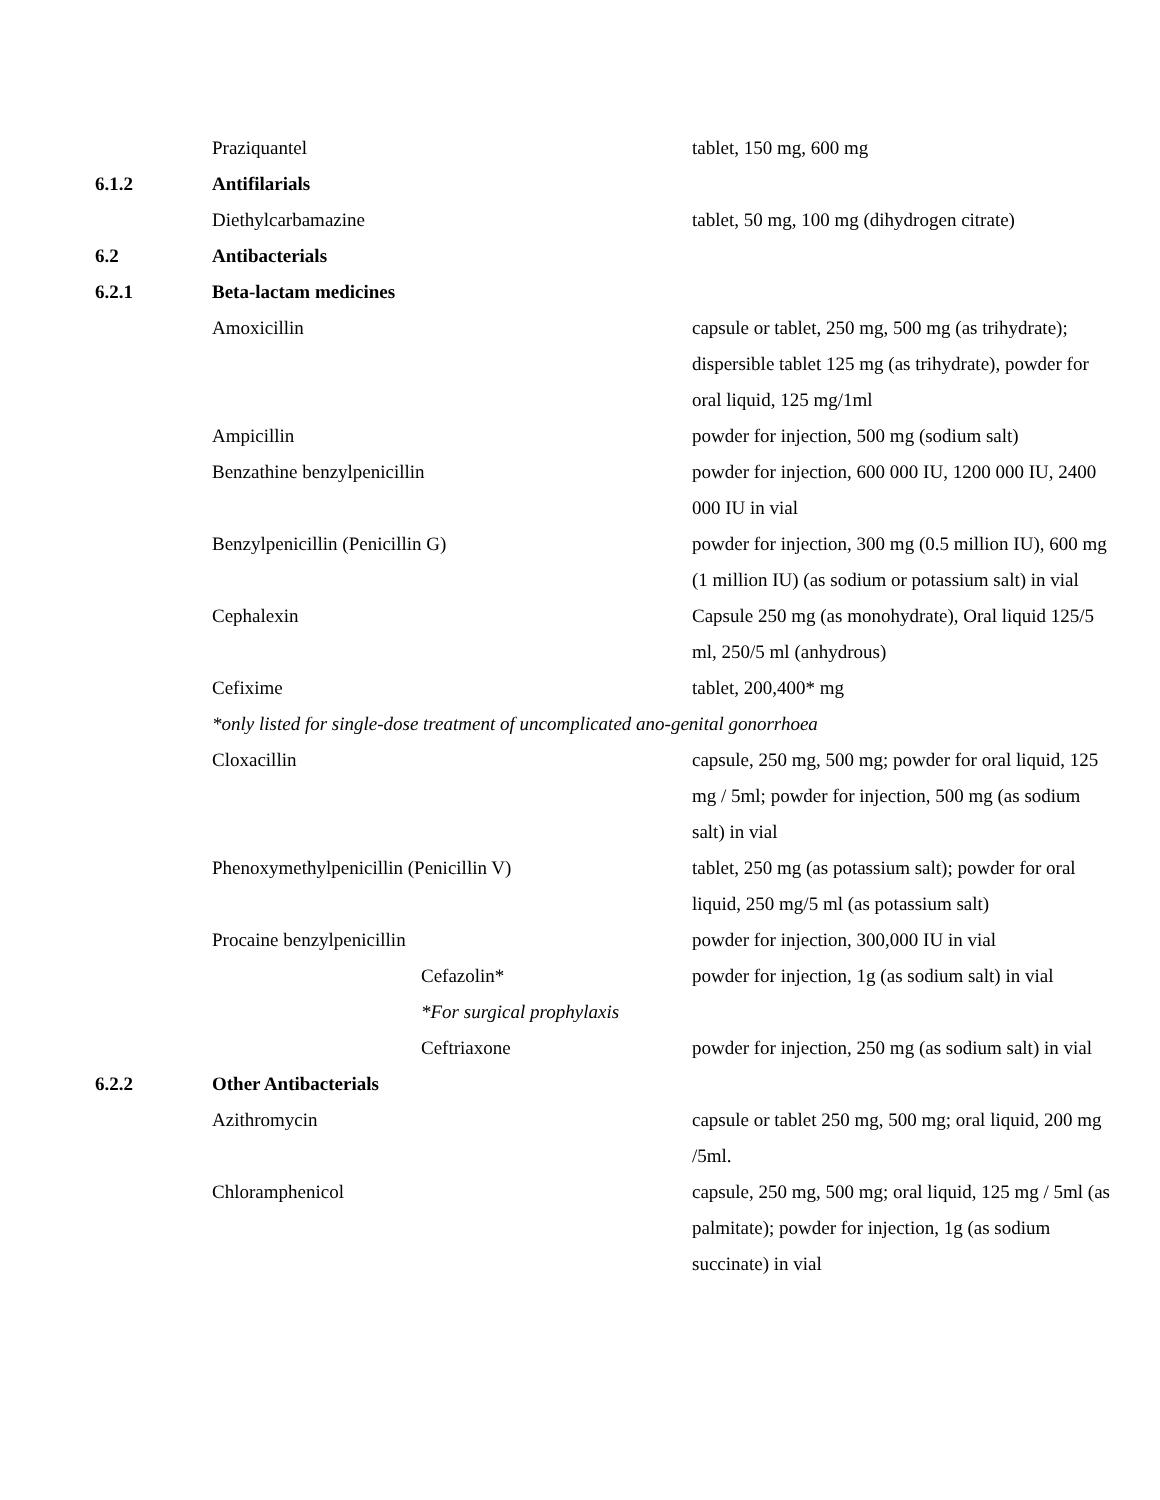| | Praziquantel | tablet, 150 mg, 600 mg |
| 6.1.2 | Antifilarials | |
| | Diethylcarbamazine | tablet, 50 mg, 100 mg (dihydrogen citrate) |
| 6.2 | Antibacterials | |
| 6.2.1 | Beta-lactam medicines | |
| | Amoxicillin | capsule or tablet, 250 mg, 500 mg (as trihydrate); dispersible tablet 125 mg (as trihydrate), powder for oral liquid, 125 mg/1ml |
| | Ampicillin | powder for injection, 500 mg (sodium salt) |
| | Benzathine benzylpenicillin | powder for injection, 600 000 IU, 1200 000 IU, 2400 000 IU in vial |
| | Benzylpenicillin (Penicillin G) | powder for injection, 300 mg (0.5 million IU), 600 mg (1 million IU) (as sodium or potassium salt) in vial |
| | Cephalexin | Capsule 250 mg (as monohydrate), Oral liquid 125/5 ml, 250/5 ml (anhydrous) |
| | Cefixime | tablet, 200,400* mg |
| | *only listed for single-dose treatment of uncomplicated ano-genital gonorrhoea | |
| | Cloxacillin | capsule, 250 mg, 500 mg; powder for oral liquid, 125 mg / 5ml; powder for injection, 500 mg (as sodium salt) in vial |
| | Phenoxymethylpenicillin (Penicillin V) | tablet, 250 mg (as potassium salt); powder for oral liquid, 250 mg/5 ml (as potassium salt) |
| | Procaine benzylpenicillin | powder for injection, 300,000 IU in vial |
| | Cefazolin* | powder for injection, 1g (as sodium salt) in vial |
| | *For surgical prophylaxis | |
| | Ceftriaxone | powder for injection, 250 mg (as sodium salt) in vial |
| 6.2.2 | Other Antibacterials | |
| | Azithromycin | capsule or tablet 250 mg, 500 mg; oral liquid, 200 mg /5ml. |
| | Chloramphenicol | capsule, 250 mg, 500 mg; oral liquid, 125 mg / 5ml (as palmitate); powder for injection, 1g (as sodium succinate) in vial |